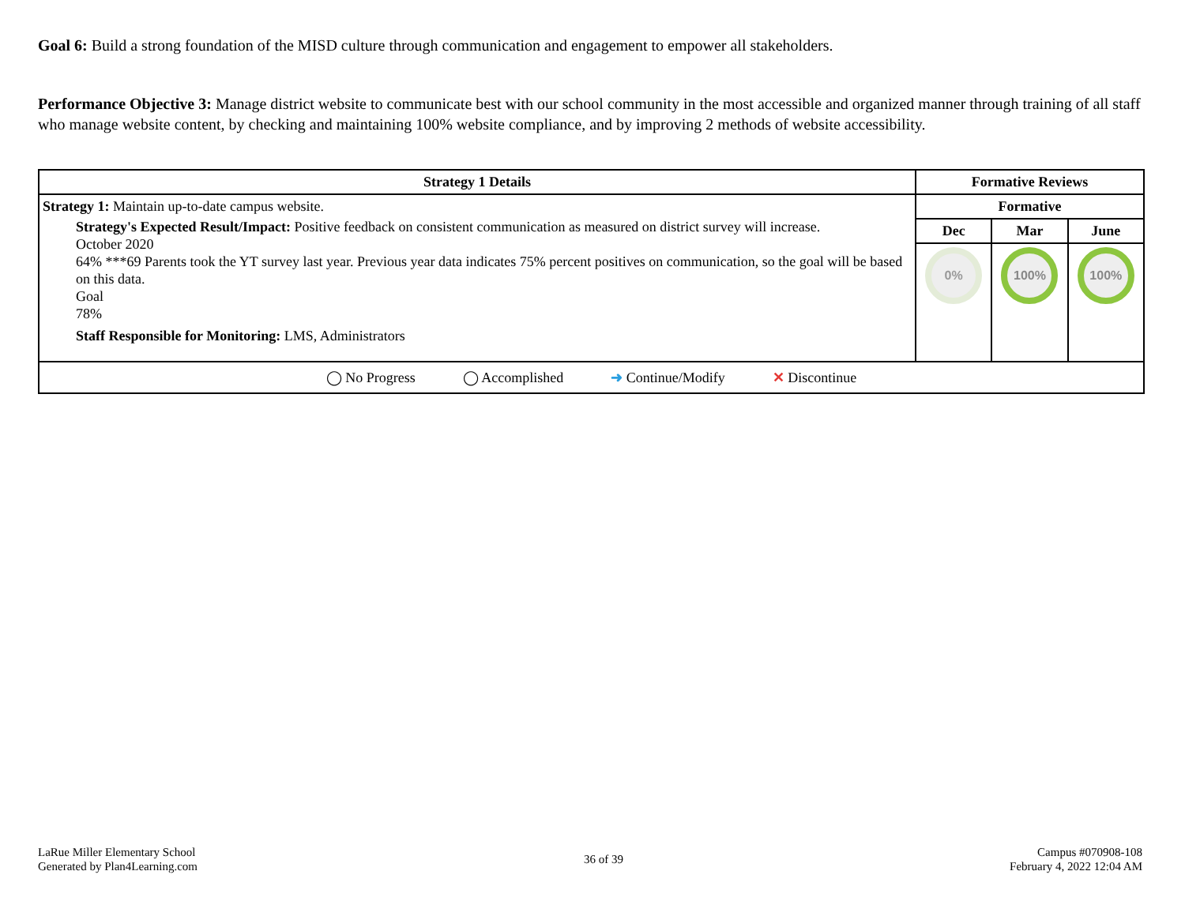Goal 6: Build a strong foundation of the MISD culture through communication and engagement to empower all stakeholders.
Performance Objective 3: Manage district website to communicate best with our school community in the most accessible and organized manner through training of all staff who manage website content, by checking and maintaining 100% website compliance, and by improving 2 methods of website accessibility.
| Strategy 1 Details | Formative Reviews | | |
| --- | --- | --- | --- |
| Strategy 1: Maintain up-to-date campus website. Strategy's Expected Result/Impact: Positive feedback on consistent communication as measured on district survey will increase. October 2020 64% ***69 Parents took the YT survey last year. Previous year data indicates 75% percent positives on communication, so the goal will be based on this data. Goal 78% Staff Responsible for Monitoring: LMS, Administrators | Formative | | |
| | Dec | Mar | June |
| | 0% | 100% | 100% |
| ◯ No Progress ◯ Accomplished ➜ Continue/Modify ✕ Discontinue | | | |
LaRue Miller Elementary School
Generated by Plan4Learning.com
36 of 39
Campus #070908-108
February 4, 2022 12:04 AM